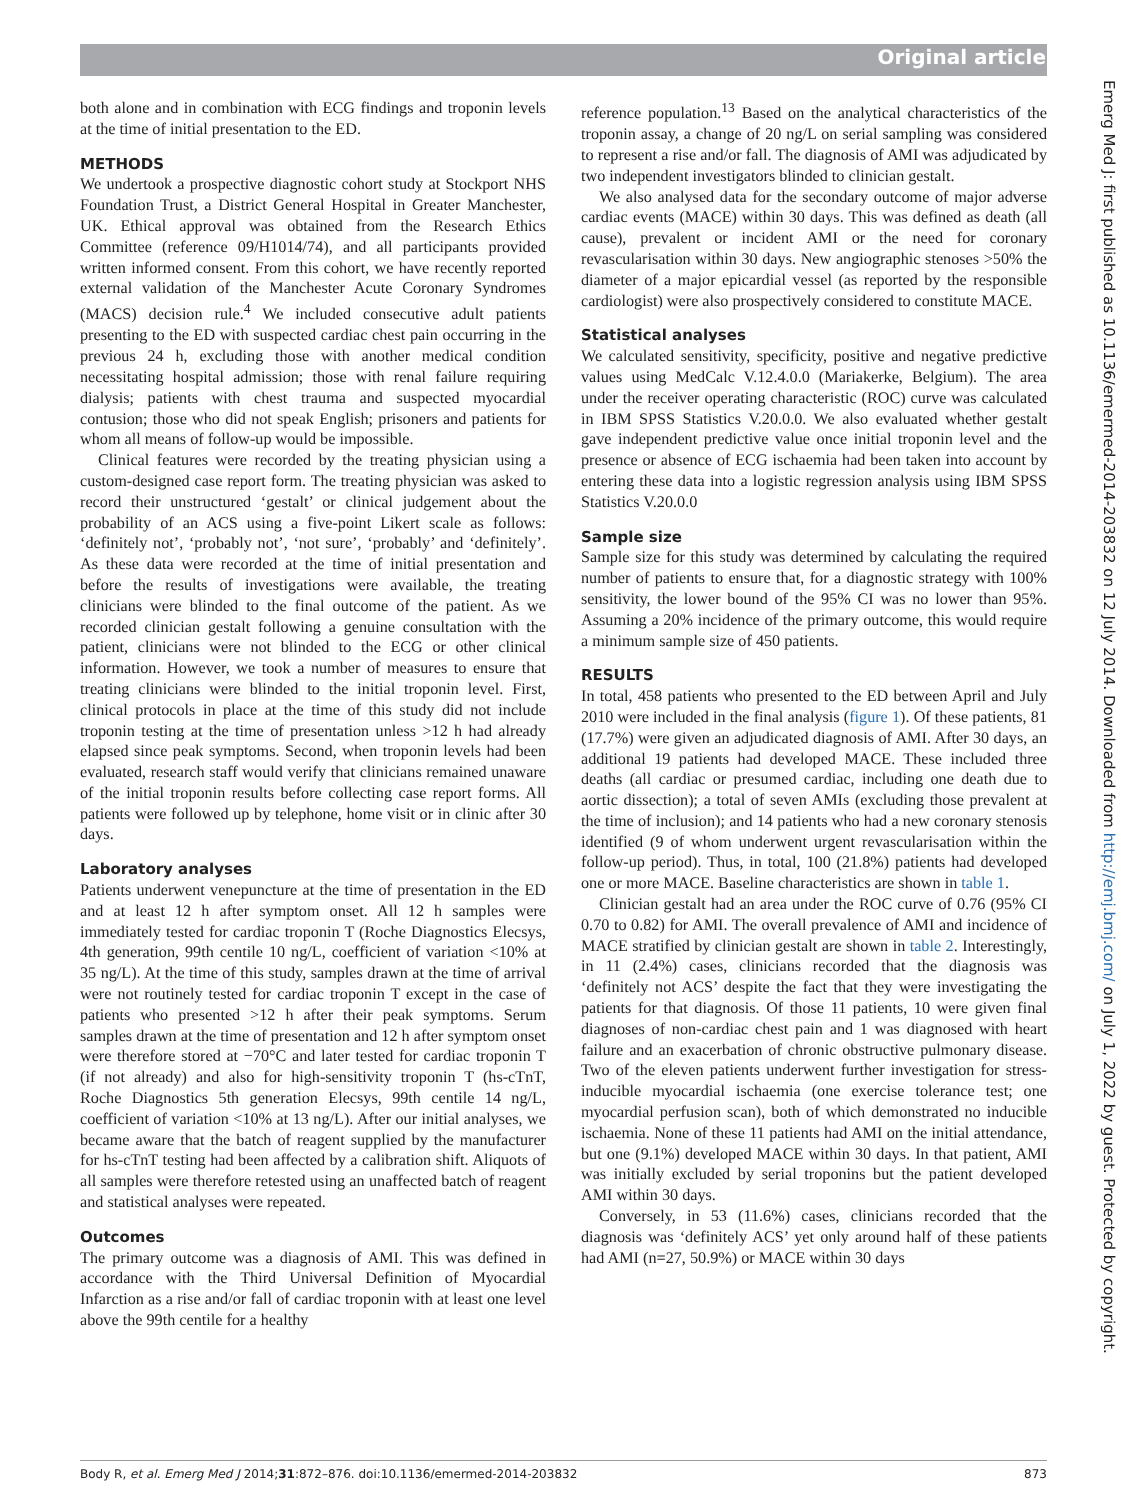Original article
Emerg Med J: first published as 10.1136/emermed-2014-203832 on 12 July 2014. Downloaded from http://emj.bmj.com/ on July 1, 2022 by guest. Protected by copyright.
both alone and in combination with ECG findings and troponin levels at the time of initial presentation to the ED.
METHODS
We undertook a prospective diagnostic cohort study at Stockport NHS Foundation Trust, a District General Hospital in Greater Manchester, UK. Ethical approval was obtained from the Research Ethics Committee (reference 09/H1014/74), and all participants provided written informed consent. From this cohort, we have recently reported external validation of the Manchester Acute Coronary Syndromes (MACS) decision rule.<sup>4</sup> We included consecutive adult patients presenting to the ED with suspected cardiac chest pain occurring in the previous 24 h, excluding those with another medical condition necessitating hospital admission; those with renal failure requiring dialysis; patients with chest trauma and suspected myocardial contusion; those who did not speak English; prisoners and patients for whom all means of follow-up would be impossible.
Clinical features were recorded by the treating physician using a custom-designed case report form. The treating physician was asked to record their unstructured ‘gestalt’ or clinical judgement about the probability of an ACS using a five-point Likert scale as follows: ‘definitely not’, ‘probably not’, ‘not sure’, ‘probably’ and ‘definitely’. As these data were recorded at the time of initial presentation and before the results of investigations were available, the treating clinicians were blinded to the final outcome of the patient. As we recorded clinician gestalt following a genuine consultation with the patient, clinicians were not blinded to the ECG or other clinical information. However, we took a number of measures to ensure that treating clinicians were blinded to the initial troponin level. First, clinical protocols in place at the time of this study did not include troponin testing at the time of presentation unless >12 h had already elapsed since peak symptoms. Second, when troponin levels had been evaluated, research staff would verify that clinicians remained unaware of the initial troponin results before collecting case report forms. All patients were followed up by telephone, home visit or in clinic after 30 days.
Laboratory analyses
Patients underwent venepuncture at the time of presentation in the ED and at least 12 h after symptom onset. All 12 h samples were immediately tested for cardiac troponin T (Roche Diagnostics Elecsys, 4th generation, 99th centile 10 ng/L, coefficient of variation <10% at 35 ng/L). At the time of this study, samples drawn at the time of arrival were not routinely tested for cardiac troponin T except in the case of patients who presented >12 h after their peak symptoms. Serum samples drawn at the time of presentation and 12 h after symptom onset were therefore stored at −70°C and later tested for cardiac troponin T (if not already) and also for high-sensitivity troponin T (hs-cTnT, Roche Diagnostics 5th generation Elecsys, 99th centile 14 ng/L, coefficient of variation <10% at 13 ng/L). After our initial analyses, we became aware that the batch of reagent supplied by the manufacturer for hs-cTnT testing had been affected by a calibration shift. Aliquots of all samples were therefore retested using an unaffected batch of reagent and statistical analyses were repeated.
Outcomes
The primary outcome was a diagnosis of AMI. This was defined in accordance with the Third Universal Definition of Myocardial Infarction as a rise and/or fall of cardiac troponin with at least one level above the 99th centile for a healthy
reference population.<sup>13</sup> Based on the analytical characteristics of the troponin assay, a change of 20 ng/L on serial sampling was considered to represent a rise and/or fall. The diagnosis of AMI was adjudicated by two independent investigators blinded to clinician gestalt.
We also analysed data for the secondary outcome of major adverse cardiac events (MACE) within 30 days. This was defined as death (all cause), prevalent or incident AMI or the need for coronary revascularisation within 30 days. New angiographic stenoses >50% the diameter of a major epicardial vessel (as reported by the responsible cardiologist) were also prospectively considered to constitute MACE.
Statistical analyses
We calculated sensitivity, specificity, positive and negative predictive values using MedCalc V.12.4.0.0 (Mariakerke, Belgium). The area under the receiver operating characteristic (ROC) curve was calculated in IBM SPSS Statistics V.20.0.0. We also evaluated whether gestalt gave independent predictive value once initial troponin level and the presence or absence of ECG ischaemia had been taken into account by entering these data into a logistic regression analysis using IBM SPSS Statistics V.20.0.0
Sample size
Sample size for this study was determined by calculating the required number of patients to ensure that, for a diagnostic strategy with 100% sensitivity, the lower bound of the 95% CI was no lower than 95%. Assuming a 20% incidence of the primary outcome, this would require a minimum sample size of 450 patients.
RESULTS
In total, 458 patients who presented to the ED between April and July 2010 were included in the final analysis (figure 1). Of these patients, 81 (17.7%) were given an adjudicated diagnosis of AMI. After 30 days, an additional 19 patients had developed MACE. These included three deaths (all cardiac or presumed cardiac, including one death due to aortic dissection); a total of seven AMIs (excluding those prevalent at the time of inclusion); and 14 patients who had a new coronary stenosis identified (9 of whom underwent urgent revascularisation within the follow-up period). Thus, in total, 100 (21.8%) patients had developed one or more MACE. Baseline characteristics are shown in table 1.
Clinician gestalt had an area under the ROC curve of 0.76 (95% CI 0.70 to 0.82) for AMI. The overall prevalence of AMI and incidence of MACE stratified by clinician gestalt are shown in table 2. Interestingly, in 11 (2.4%) cases, clinicians recorded that the diagnosis was ‘definitely not ACS’ despite the fact that they were investigating the patients for that diagnosis. Of those 11 patients, 10 were given final diagnoses of non-cardiac chest pain and 1 was diagnosed with heart failure and an exacerbation of chronic obstructive pulmonary disease. Two of the eleven patients underwent further investigation for stress-inducible myocardial ischaemia (one exercise tolerance test; one myocardial perfusion scan), both of which demonstrated no inducible ischaemia. None of these 11 patients had AMI on the initial attendance, but one (9.1%) developed MACE within 30 days. In that patient, AMI was initially excluded by serial troponins but the patient developed AMI within 30 days.
Conversely, in 53 (11.6%) cases, clinicians recorded that the diagnosis was ‘definitely ACS’ yet only around half of these patients had AMI (n=27, 50.9%) or MACE within 30 days
Body R, et al. Emerg Med J 2014;31:872–876. doi:10.1136/emermed-2014-203832 873